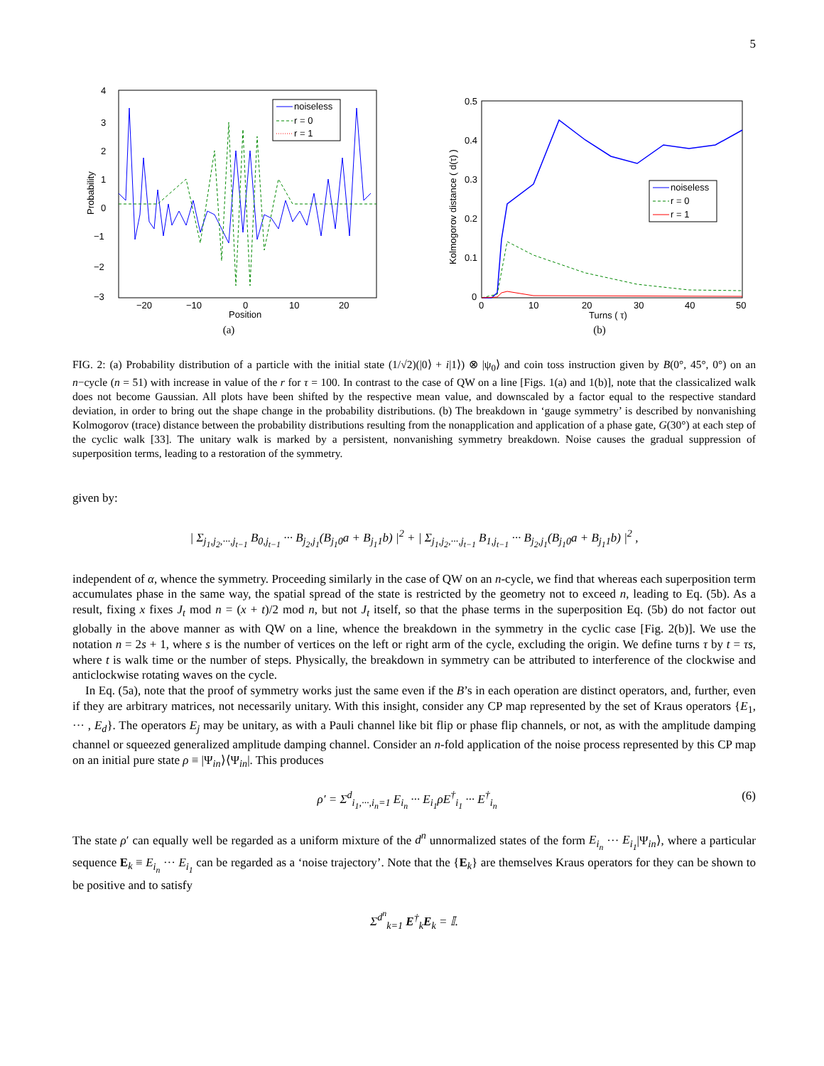5
Probability
Position
4
3
2
1
0
−1
−2
−3
−20
−10
0
10
20
noiseless
r = 0
r = 1
(a)
Kolmogorov distance ( d(τ) )
0.5
0.4
0.3
0.2
0.1
0
0
10
20
30
40
50
Turns ( τ)
noiseless
r = 0
r = 1
(b)
FIG. 2: (a) Probability distribution of a particle with the initial state (1/√2)(|0⟩ + i|1⟩) ⊗ |ψ<sub>0</sub>⟩ and coin toss instruction given by B(0°, 45°, 0°) on an n−cycle (n = 51) with increase in value of the r for τ = 100. In contrast to the case of QW on a line [Figs. 1(a) and 1(b)], note that the classicalized walk does not become Gaussian. All plots have been shifted by the respective mean value, and downscaled by a factor equal to the respective standard deviation, in order to bring out the shape change in the probability distributions. (b) The breakdown in ‘gauge symmetry’ is described by nonvanishing Kolmogorov (trace) distance between the probability distributions resulting from the nonapplication and application of a phase gate, G(30°) at each step of the cyclic walk [33]. The unitary walk is marked by a persistent, nonvanishing symmetry breakdown. Noise causes the gradual suppression of superposition terms, leading to a restoration of the symmetry.
given by:
| Σ<sub>j<sub>1</sub>,j<sub>2</sub>,···,j<sub>t−1</sub></sub> B<sub>0,j<sub>t−1</sub></sub> ··· B<sub>j<sub>2</sub>,j<sub>1</sub></sub>(B<sub>j<sub>1</sub>0</sub>a + B<sub>j<sub>1</sub>1</sub>b) |<sup>2</sup> + | Σ<sub>j<sub>1</sub>,j<sub>2</sub>,···,j<sub>t−1</sub></sub> B<sub>1,j<sub>t−1</sub></sub> ··· B<sub>j<sub>2</sub>,j<sub>1</sub></sub>(B<sub>j<sub>1</sub>0</sub>a + B<sub>j<sub>1</sub>1</sub>b) |<sup>2</sup> ,
independent of α, whence the symmetry. Proceeding similarly in the case of QW on an n-cycle, we find that whereas each superposition term accumulates phase in the same way, the spatial spread of the state is restricted by the geometry not to exceed n, leading to Eq. (5b). As a result, fixing x fixes J<sub>t</sub> mod n = (x + t)/2 mod n, but not J<sub>t</sub> itself, so that the phase terms in the superposition Eq. (5b) do not factor out globally in the above manner as with QW on a line, whence the breakdown in the symmetry in the cyclic case [Fig. 2(b)]. We use the notation n = 2s + 1, where s is the number of vertices on the left or right arm of the cycle, excluding the origin. We define turns τ by t = τs, where t is walk time or the number of steps. Physically, the breakdown in symmetry can be attributed to interference of the clockwise and anticlockwise rotating waves on the cycle.
In Eq. (5a), note that the proof of symmetry works just the same even if the B’s in each operation are distinct operators, and, further, even if they are arbitrary matrices, not necessarily unitary. With this insight, consider any CP map represented by the set of Kraus operators {E<sub>1</sub>, ··· , E<sub>d</sub>}. The operators E<sub>j</sub> may be unitary, as with a Pauli channel like bit flip or phase flip channels, or not, as with the amplitude damping channel or squeezed generalized amplitude damping channel. Consider an n-fold application of the noise process represented by this CP map on an initial pure state ρ ≡ |Ψ<sub>in</sub>⟩⟨Ψ<sub>in</sub>|. This produces
ρ′ = Σ<sup>d</sup><sub>i<sub>1</sub>,···,i<sub>n</sub>=1</sub> E<sub>i<sub>n</sub></sub> ··· E<sub>i<sub>1</sub></sub>ρE<sup>†</sup><sub>i<sub>1</sub></sub> ··· E<sup>†</sup><sub>i<sub>n</sub></sub>
(6)
The state ρ′ can equally well be regarded as a uniform mixture of the d<sup>n</sup> unnormalized states of the form E<sub>i<sub>n</sub></sub> ··· E<sub>i<sub>1</sub></sub>|Ψ<sub>in</sub>⟩, where a particular sequence E<sub>k</sub> ≡ E<sub>i<sub>n</sub></sub> ··· E<sub>i<sub>1</sub></sub> can be regarded as a ‘noise trajectory’. Note that the {E<sub>k</sub>} are themselves Kraus operators for they can be shown to be positive and to satisfy
Σ<sup>d<sup>n</sup></sup><sub>k=1</sub> E<sup>†</sup><sub>k</sub>E<sub>k</sub> = 𝕀.